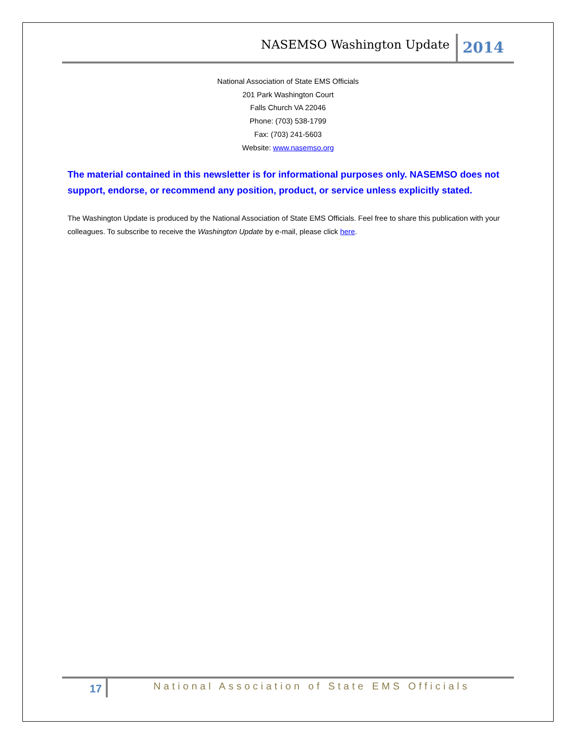NASEMSO Washington Update
2014
National Association of State EMS Officials
201 Park Washington Court
Falls Church VA 22046
Phone: (703) 538-1799
Fax: (703) 241-5603
Website: www.nasemso.org
The material contained in this newsletter is for informational purposes only. NASEMSO does not support, endorse, or recommend any position, product, or service unless explicitly stated.
The Washington Update is produced by the National Association of State EMS Officials. Feel free to share this publication with your colleagues. To subscribe to receive the Washington Update by e-mail, please click here.
17
National Association of State EMS Officials